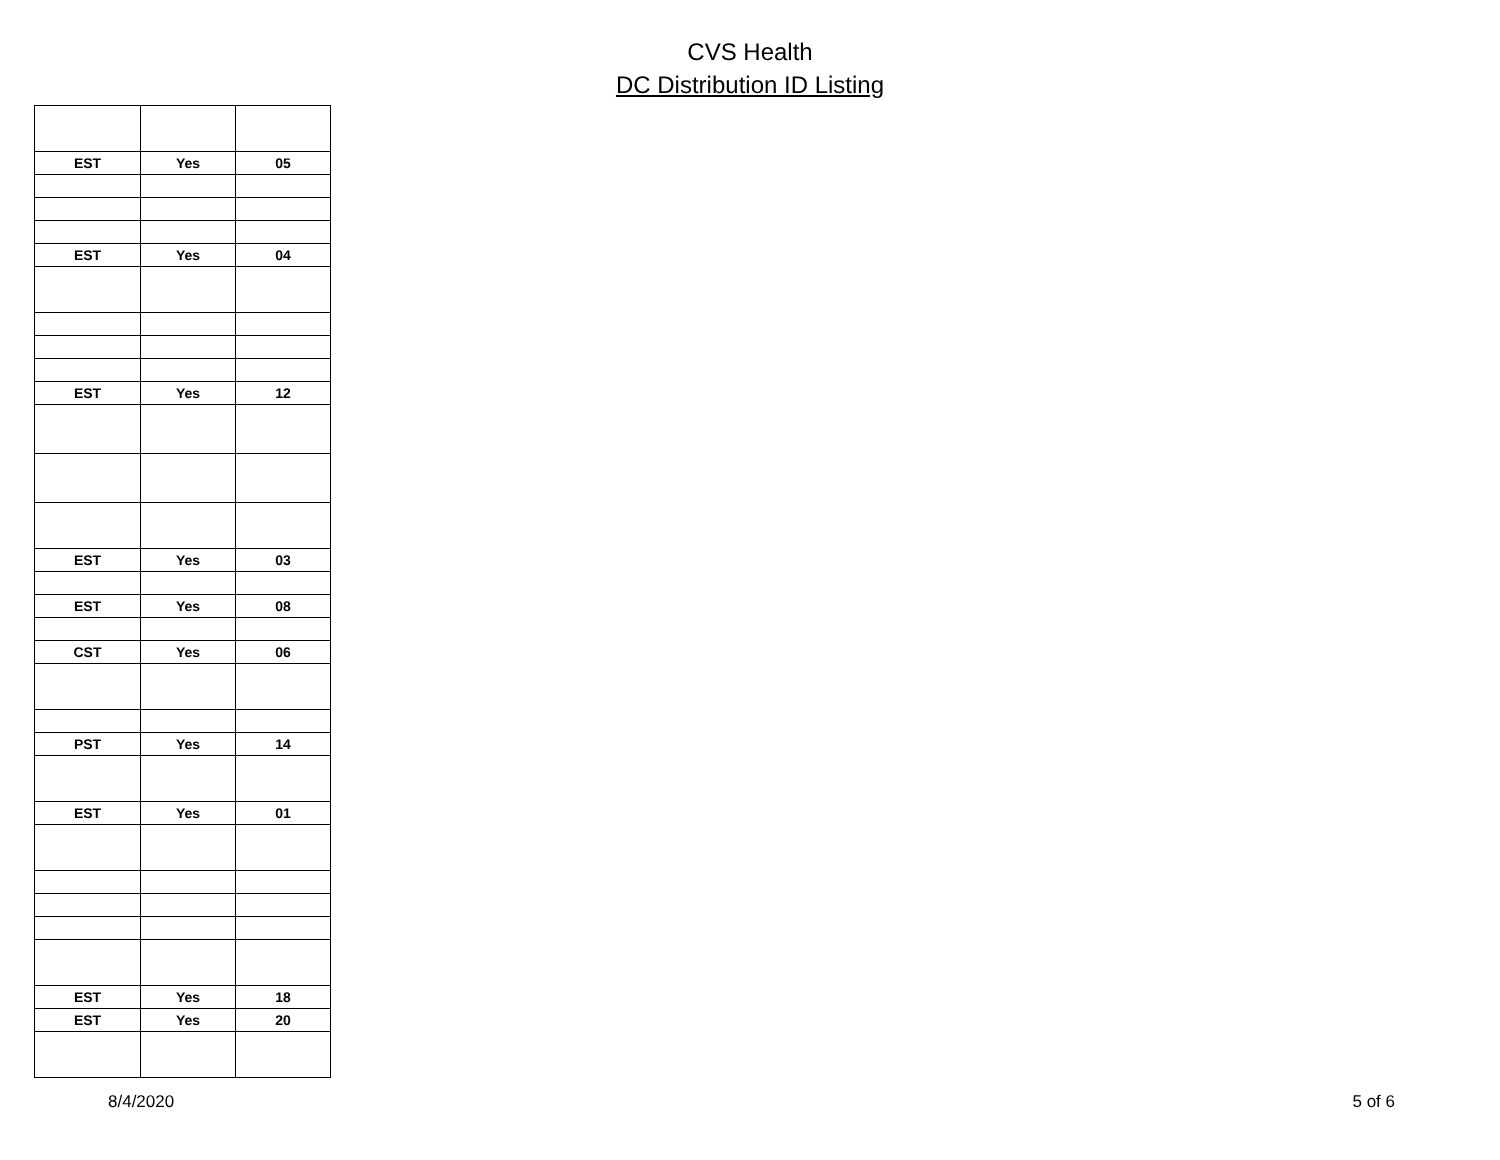CVS Health
DC Distribution ID Listing
| EST | Yes | 05 |
| EST | Yes | 04 |
| EST | Yes | 12 |
| EST | Yes | 03 |
| EST | Yes | 08 |
| CST | Yes | 06 |
| PST | Yes | 14 |
| EST | Yes | 01 |
| EST | Yes | 18 |
| EST | Yes | 20 |
8/4/2020 5 of 6